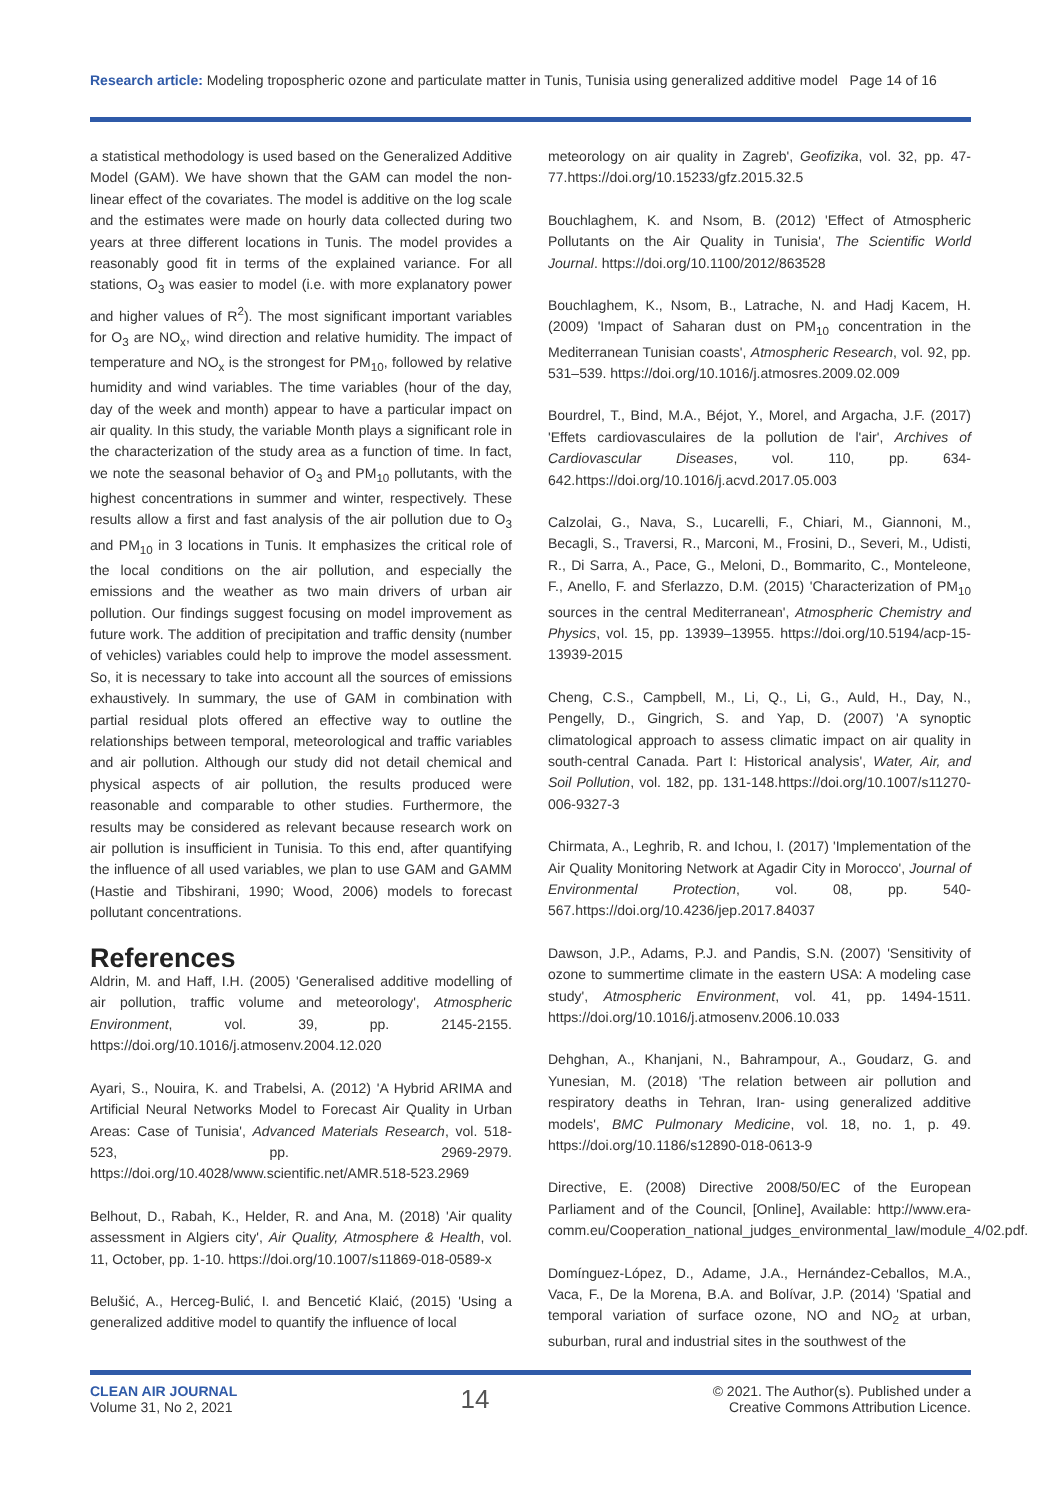Research article: Modeling tropospheric ozone and particulate matter in Tunis, Tunisia using generalized additive model Page 14 of 16
a statistical methodology is used based on the Generalized Additive Model (GAM). We have shown that the GAM can model the non-linear effect of the covariates. The model is additive on the log scale and the estimates were made on hourly data collected during two years at three different locations in Tunis. The model provides a reasonably good fit in terms of the explained variance. For all stations, O<sub>3</sub> was easier to model (i.e. with more explanatory power and higher values of R<sup>2</sup>). The most significant important variables for O<sub>3</sub> are NO<sub>x</sub>, wind direction and relative humidity. The impact of temperature and NO<sub>x</sub> is the strongest for PM<sub>10</sub>, followed by relative humidity and wind variables. The time variables (hour of the day, day of the week and month) appear to have a particular impact on air quality. In this study, the variable Month plays a significant role in the characterization of the study area as a function of time. In fact, we note the seasonal behavior of O<sub>3</sub> and PM<sub>10</sub> pollutants, with the highest concentrations in summer and winter, respectively. These results allow a first and fast analysis of the air pollution due to O<sub>3</sub> and PM<sub>10</sub> in 3 locations in Tunis. It emphasizes the critical role of the local conditions on the air pollution, and especially the emissions and the weather as two main drivers of urban air pollution. Our findings suggest focusing on model improvement as future work. The addition of precipitation and traffic density (number of vehicles) variables could help to improve the model assessment. So, it is necessary to take into account all the sources of emissions exhaustively. In summary, the use of GAM in combination with partial residual plots offered an effective way to outline the relationships between temporal, meteorological and traffic variables and air pollution. Although our study did not detail chemical and physical aspects of air pollution, the results produced were reasonable and comparable to other studies. Furthermore, the results may be considered as relevant because research work on air pollution is insufficient in Tunisia. To this end, after quantifying the influence of all used variables, we plan to use GAM and GAMM (Hastie and Tibshirani, 1990; Wood, 2006) models to forecast pollutant concentrations.
References
Aldrin, M. and Haff, I.H. (2005) 'Generalised additive modelling of air pollution, traffic volume and meteorology', Atmospheric Environment, vol. 39, pp. 2145-2155. https://doi.org/10.1016/j.atmosenv.2004.12.020
Ayari, S., Nouira, K. and Trabelsi, A. (2012) 'A Hybrid ARIMA and Artificial Neural Networks Model to Forecast Air Quality in Urban Areas: Case of Tunisia', Advanced Materials Research, vol. 518-523, pp. 2969-2979. https://doi.org/10.4028/www.scientific.net/AMR.518-523.2969
Belhout, D., Rabah, K., Helder, R. and Ana, M. (2018) 'Air quality assessment in Algiers city', Air Quality, Atmosphere & Health, vol. 11, October, pp. 1-10. https://doi.org/10.1007/s11869-018-0589-x
Belušić, A., Herceg-Bulić, I. and Bencetić Klaić, (2015) 'Using a generalized additive model to quantify the influence of local
meteorology on air quality in Zagreb', Geofizika, vol. 32, pp. 47-77.https://doi.org/10.15233/gfz.2015.32.5
Bouchlaghem, K. and Nsom, B. (2012) 'Effect of Atmospheric Pollutants on the Air Quality in Tunisia', The Scientific World Journal. https://doi.org/10.1100/2012/863528
Bouchlaghem, K., Nsom, B., Latrache, N. and Hadj Kacem, H. (2009) 'Impact of Saharan dust on PM<sub>10</sub> concentration in the Mediterranean Tunisian coasts', Atmospheric Research, vol. 92, pp. 531–539. https://doi.org/10.1016/j.atmosres.2009.02.009
Bourdrel, T., Bind, M.A., Béjot, Y., Morel, and Argacha, J.F. (2017) 'Effets cardiovasculaires de la pollution de l'air', Archives of Cardiovascular Diseases, vol. 110, pp. 634-642.https://doi.org/10.1016/j.acvd.2017.05.003
Calzolai, G., Nava, S., Lucarelli, F., Chiari, M., Giannoni, M., Becagli, S., Traversi, R., Marconi, M., Frosini, D., Severi, M., Udisti, R., Di Sarra, A., Pace, G., Meloni, D., Bommarito, C., Monteleone, F., Anello, F. and Sferlazzo, D.M. (2015) 'Characterization of PM<sub>10</sub> sources in the central Mediterranean', Atmospheric Chemistry and Physics, vol. 15, pp. 13939–13955. https://doi.org/10.5194/acp-15-13939-2015
Cheng, C.S., Campbell, M., Li, Q., Li, G., Auld, H., Day, N., Pengelly, D., Gingrich, S. and Yap, D. (2007) 'A synoptic climatological approach to assess climatic impact on air quality in south-central Canada. Part I: Historical analysis', Water, Air, and Soil Pollution, vol. 182, pp. 131-148.https://doi.org/10.1007/s11270-006-9327-3
Chirmata, A., Leghrib, R. and Ichou, I. (2017) 'Implementation of the Air Quality Monitoring Network at Agadir City in Morocco', Journal of Environmental Protection, vol. 08, pp. 540-567.https://doi.org/10.4236/jep.2017.84037
Dawson, J.P., Adams, P.J. and Pandis, S.N. (2007) 'Sensitivity of ozone to summertime climate in the eastern USA: A modeling case study', Atmospheric Environment, vol. 41, pp. 1494-1511. https://doi.org/10.1016/j.atmosenv.2006.10.033
Dehghan, A., Khanjani, N., Bahrampour, A., Goudarz, G. and Yunesian, M. (2018) 'The relation between air pollution and respiratory deaths in Tehran, Iran- using generalized additive models', BMC Pulmonary Medicine, vol. 18, no. 1, p. 49. https://doi.org/10.1186/s12890-018-0613-9
Directive, E. (2008) Directive 2008/50/EC of the European Parliament and of the Council, [Online], Available: http://www.era-comm.eu/Cooperation_national_judges_environmental_law/module_4/02.pdf.
Domínguez-López, D., Adame, J.A., Hernández-Ceballos, M.A., Vaca, F., De la Morena, B.A. and Bolívar, J.P. (2014) 'Spatial and temporal variation of surface ozone, NO and NO<sub>2</sub> at urban, suburban, rural and industrial sites in the southwest of the
CLEAN AIR JOURNAL
Volume 31, No 2, 2021
14
© 2021. The Author(s). Published under a
Creative Commons Attribution Licence.